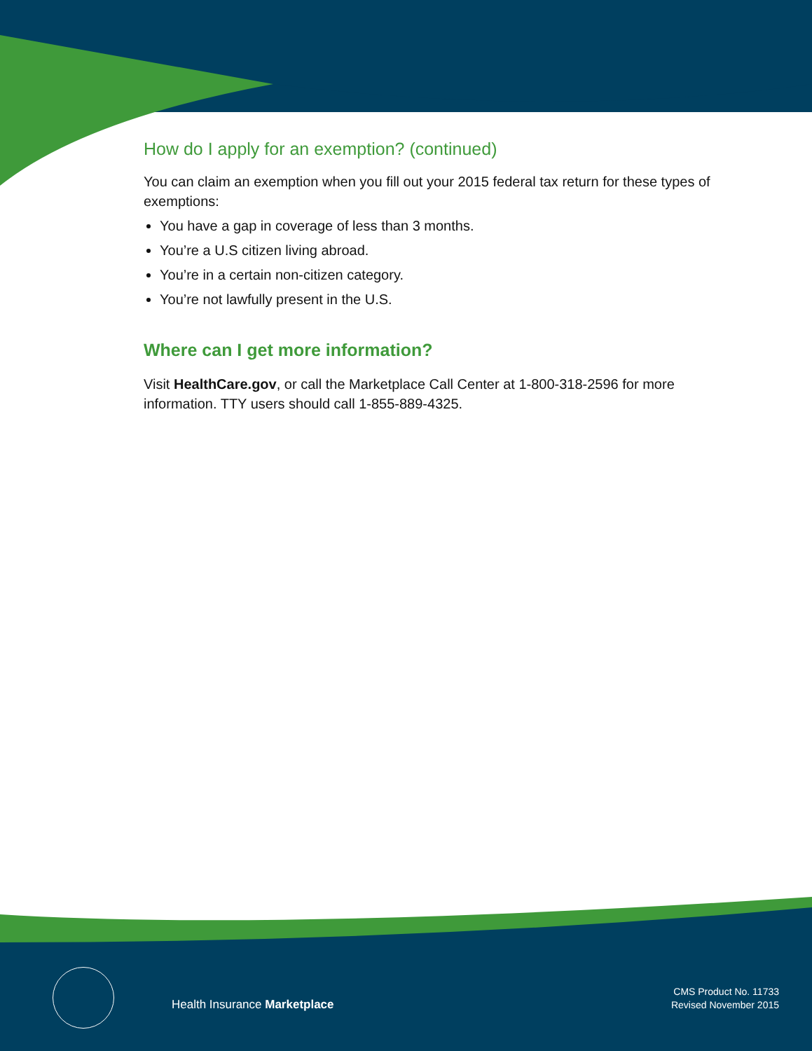How do I apply for an exemption? (continued)
You can claim an exemption when you fill out your 2015 federal tax return for these types of exemptions:
You have a gap in coverage of less than 3 months.
You’re a U.S citizen living abroad.
You’re in a certain non-citizen category.
You’re not lawfully present in the U.S.
Where can I get more information?
Visit HealthCare.gov, or call the Marketplace Call Center at 1-800-318-2596 for more information. TTY users should call 1-855-889-4325.
Health Insurance Marketplace
CMS Product No. 11733
Revised November 2015